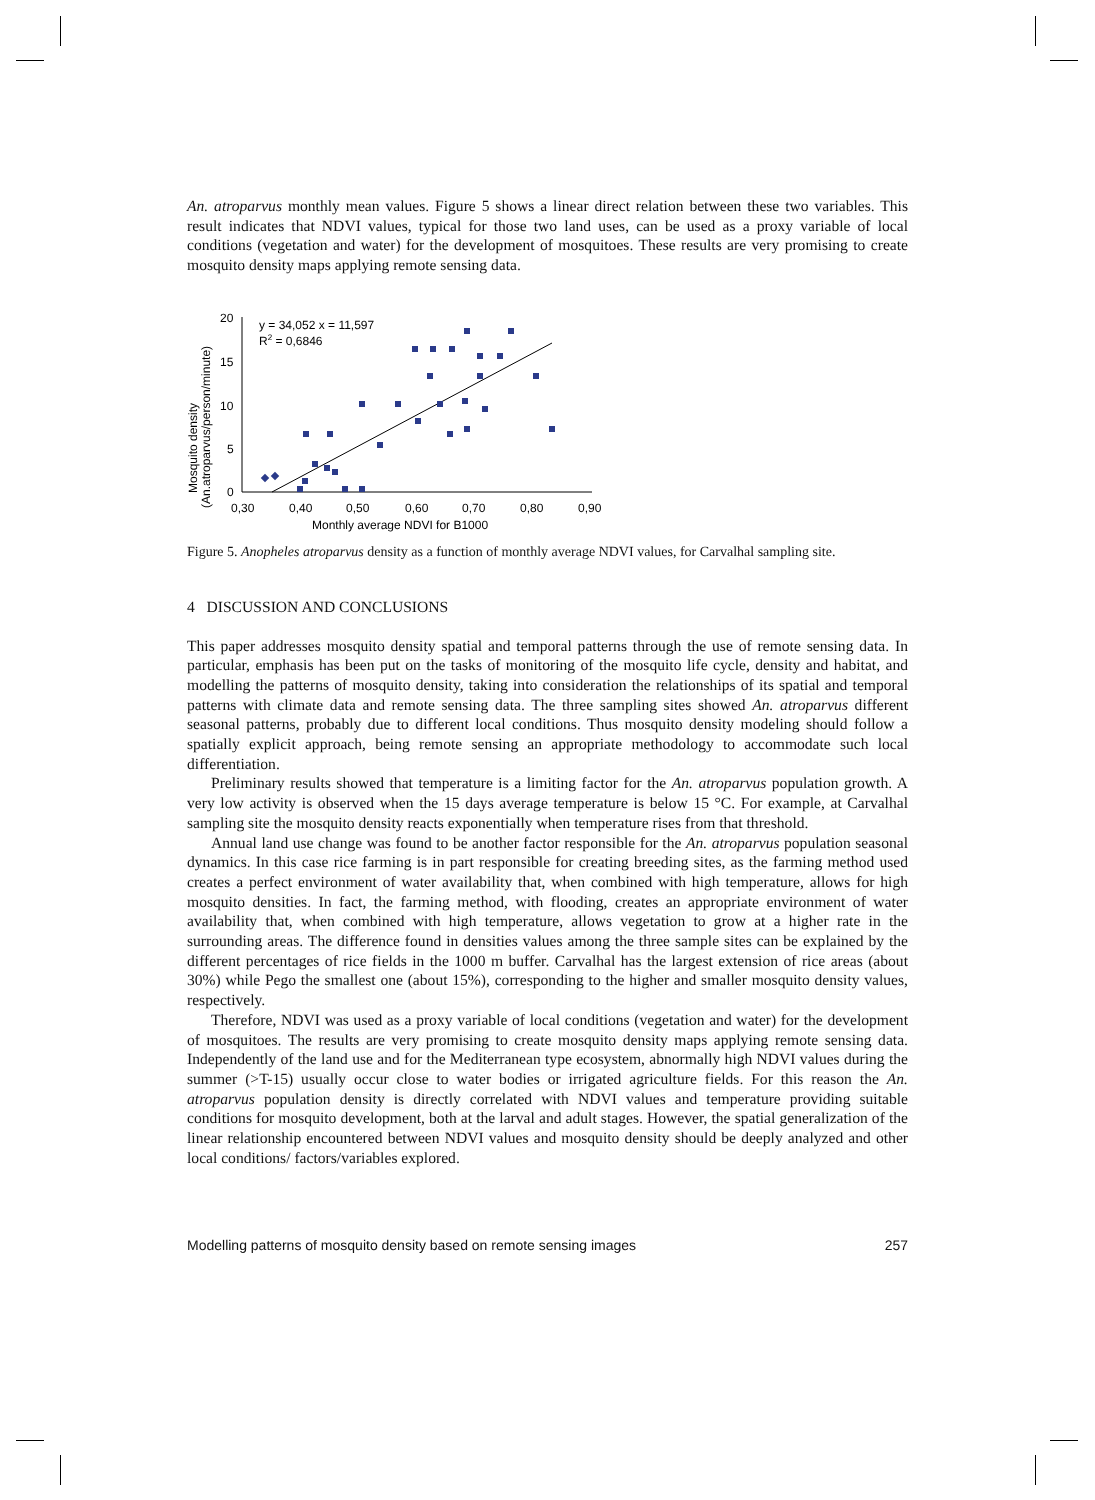An. atroparvus monthly mean values. Figure 5 shows a linear direct relation between these two variables. This result indicates that NDVI values, typical for those two land uses, can be used as a proxy variable of local conditions (vegetation and water) for the development of mosquitoes. These results are very promising to create mosquito density maps applying remote sensing data.
20
15
10
5
0
0,30
0,40
0,50
0,60
0,70
0,80
0,90
Monthly average NDVI for B1000
Mosquito density
(An.atroparvus/person/minute)
y = 34,052 x = 11,597
R2 = 0,6846
Figure 5. Anopheles atroparvus density as a function of monthly average NDVI values, for Carvalhal sampling site.
4 DISCUSSION AND CONCLUSIONS
This paper addresses mosquito density spatial and temporal patterns through the use of remote sensing data. In particular, emphasis has been put on the tasks of monitoring of the mosquito life cycle, density and habitat, and modelling the patterns of mosquito density, taking into consideration the relationships of its spatial and temporal patterns with climate data and remote sensing data. The three sampling sites showed An. atroparvus different seasonal patterns, probably due to different local conditions. Thus mosquito density modeling should follow a spatially explicit approach, being remote sensing an appropriate methodology to accommodate such local differentiation.
Preliminary results showed that temperature is a limiting factor for the An. atroparvus population growth. A very low activity is observed when the 15 days average temperature is below 15 °C. For example, at Carvalhal sampling site the mosquito density reacts exponentially when temperature rises from that threshold.
Annual land use change was found to be another factor responsible for the An. atroparvus population seasonal dynamics. In this case rice farming is in part responsible for creating breeding sites, as the farming method used creates a perfect environment of water availability that, when combined with high temperature, allows for high mosquito densities. In fact, the farming method, with flooding, creates an appropriate environment of water availability that, when combined with high temperature, allows vegetation to grow at a higher rate in the surrounding areas. The difference found in densities values among the three sample sites can be explained by the different percentages of rice fields in the 1000 m buffer. Carvalhal has the largest extension of rice areas (about 30%) while Pego the smallest one (about 15%), corresponding to the higher and smaller mosquito density values, respectively.
Therefore, NDVI was used as a proxy variable of local conditions (vegetation and water) for the development of mosquitoes. The results are very promising to create mosquito density maps applying remote sensing data. Independently of the land use and for the Mediterranean type ecosystem, abnormally high NDVI values during the summer (>T-15) usually occur close to water bodies or irrigated agriculture fields. For this reason the An. atroparvus population density is directly correlated with NDVI values and temperature providing suitable conditions for mosquito development, both at the larval and adult stages. However, the spatial generalization of the linear relationship encountered between NDVI values and mosquito density should be deeply analyzed and other local conditions/ factors/variables explored.
Modelling patterns of mosquito density based on remote sensing images 257